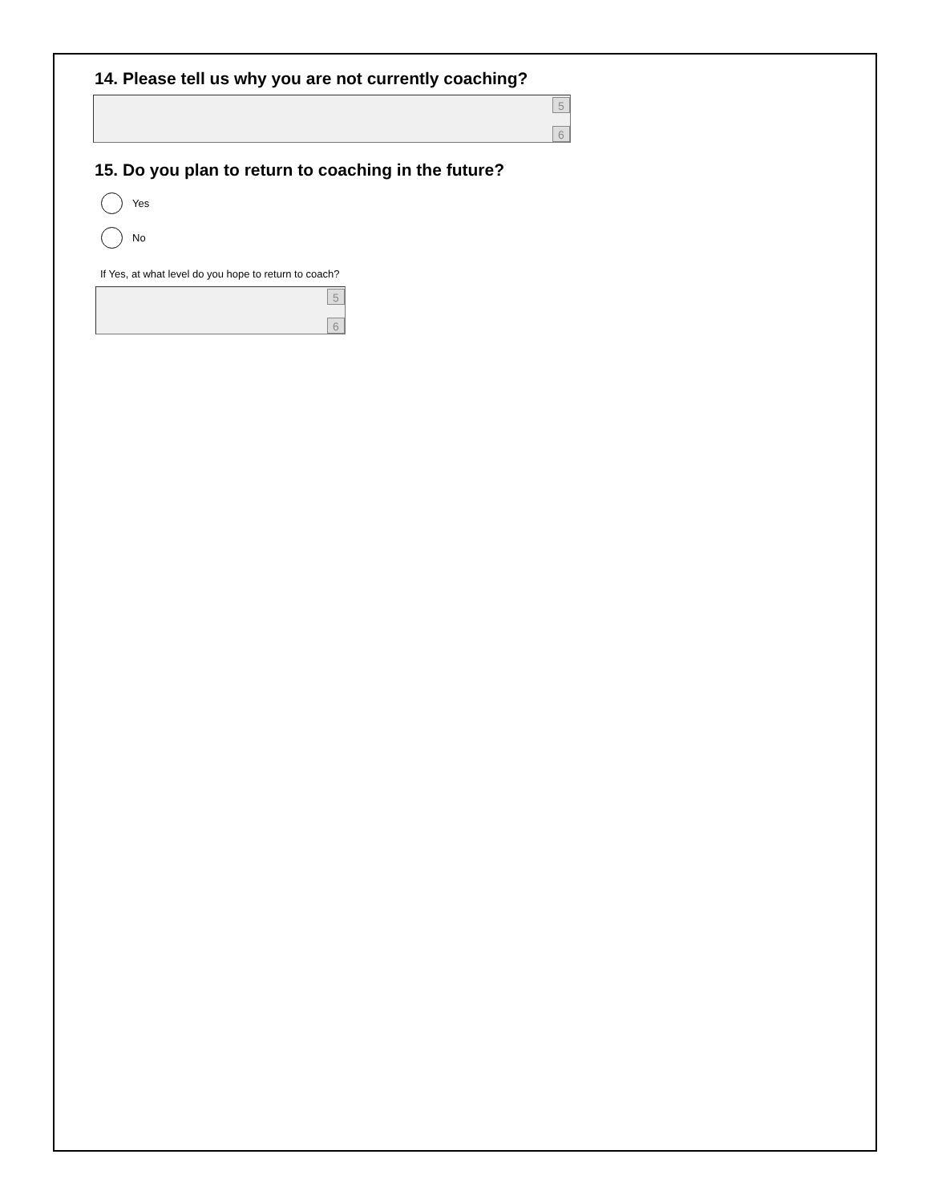14. Please tell us why you are not currently coaching?
5
6
15. Do you plan to return to coaching in the future?
Yes
No
If Yes, at what level do you hope to return to coach?
5
6